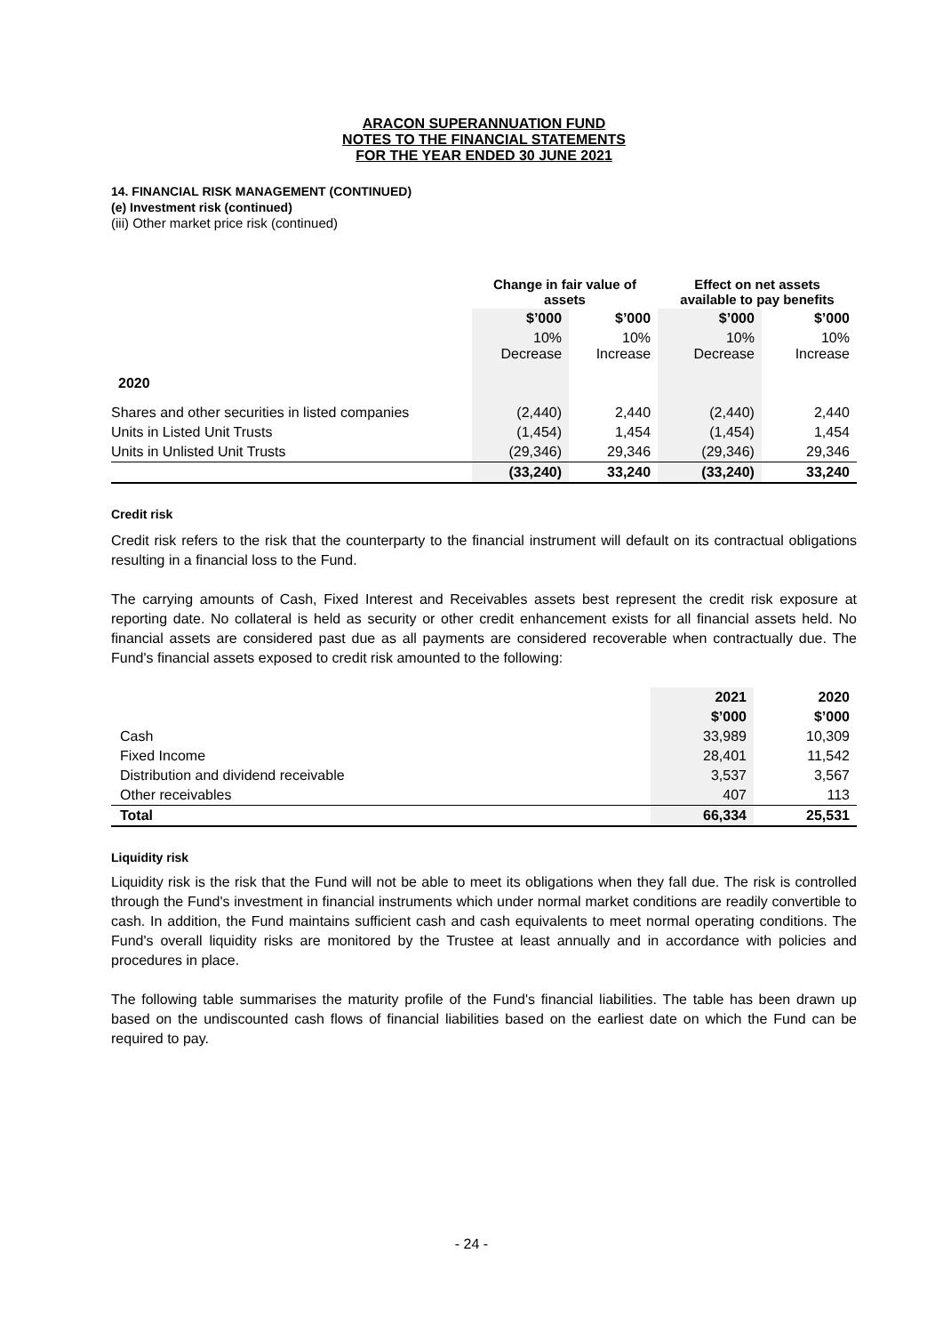ARACON SUPERANNUATION FUND
NOTES TO THE FINANCIAL STATEMENTS
FOR THE YEAR ENDED 30 JUNE 2021
14. FINANCIAL RISK MANAGEMENT (CONTINUED)
(e) Investment risk (continued)
(iii) Other market price risk (continued)
| | Change in fair value of assets | | Effect on net assets available to pay benefits | |
| --- | --- | --- | --- | --- |
| | $’000 | $’000 | $’000 | $’000 |
| | 10% Decrease | 10% Increase | 10% Decrease | 10% Increase |
| 2020 | | | | |
| Shares and other securities in listed companies | (2,440) | 2,440 | (2,440) | 2,440 |
| Units in Listed Unit Trusts | (1,454) | 1,454 | (1,454) | 1,454 |
| Units in Unlisted Unit Trusts | (29,346) | 29,346 | (29,346) | 29,346 |
| | (33,240) | 33,240 | (33,240) | 33,240 |
Credit risk
Credit risk refers to the risk that the counterparty to the financial instrument will default on its contractual obligations resulting in a financial loss to the Fund.
The carrying amounts of Cash, Fixed Interest and Receivables assets best represent the credit risk exposure at reporting date. No collateral is held as security or other credit enhancement exists for all financial assets held. No financial assets are considered past due as all payments are considered recoverable when contractually due. The Fund's financial assets exposed to credit risk amounted to the following:
| | 2021 | 2020 |
| --- | --- | --- |
| | $’000 | $’000 |
| Cash | 33,989 | 10,309 |
| Fixed Income | 28,401 | 11,542 |
| Distribution and dividend receivable | 3,537 | 3,567 |
| Other receivables | 407 | 113 |
| Total | 66,334 | 25,531 |
Liquidity risk
Liquidity risk is the risk that the Fund will not be able to meet its obligations when they fall due. The risk is controlled through the Fund's investment in financial instruments which under normal market conditions are readily convertible to cash. In addition, the Fund maintains sufficient cash and cash equivalents to meet normal operating conditions. The Fund's overall liquidity risks are monitored by the Trustee at least annually and in accordance with policies and procedures in place.
The following table summarises the maturity profile of the Fund's financial liabilities. The table has been drawn up based on the undiscounted cash flows of financial liabilities based on the earliest date on which the Fund can be required to pay.
- 24 -